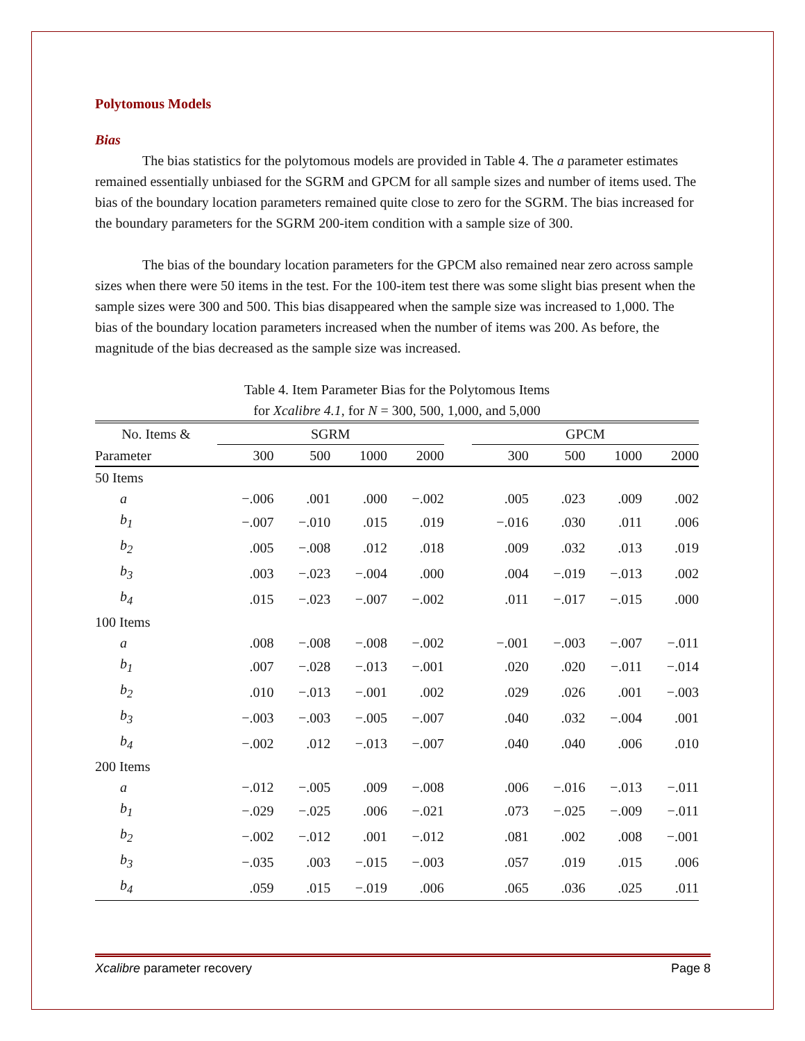Polytomous Models
Bias
The bias statistics for the polytomous models are provided in Table 4. The a parameter estimates remained essentially unbiased for the SGRM and GPCM for all sample sizes and number of items used. The bias of the boundary location parameters remained quite close to zero for the SGRM. The bias increased for the boundary parameters for the SGRM 200-item condition with a sample size of 300.
The bias of the boundary location parameters for the GPCM also remained near zero across sample sizes when there were 50 items in the test. For the 100-item test there was some slight bias present when the sample sizes were 300 and 500. This bias disappeared when the sample size was increased to 1,000. The bias of the boundary location parameters increased when the number of items was 200. As before, the magnitude of the bias decreased as the sample size was increased.
Table 4. Item Parameter Bias for the Polytomous Items
for Xcalibre 4.1, for N = 300, 500, 1,000, and 5,000
| No. Items & | SGRM | | | | | GPCM | | | |
| --- | --- | --- | --- | --- | --- | --- | --- | --- | --- |
| Parameter | 300 | 500 | 1000 | 2000 | | 300 | 500 | 1000 | 2000 |
| 50 Items | | | | | | | | | |
| a | −.006 | .001 | .000 | −.002 | | .005 | .023 | .009 | .002 |
| b<sub>1</sub> | −.007 | −.010 | .015 | .019 | | −.016 | .030 | .011 | .006 |
| b<sub>2</sub> | .005 | −.008 | .012 | .018 | | .009 | .032 | .013 | .019 |
| b<sub>3</sub> | .003 | −.023 | −.004 | .000 | | .004 | −.019 | −.013 | .002 |
| b<sub>4</sub> | .015 | −.023 | −.007 | −.002 | | .011 | −.017 | −.015 | .000 |
| 100 Items | | | | | | | | | |
| a | .008 | −.008 | −.008 | −.002 | | −.001 | −.003 | −.007 | −.011 |
| b<sub>1</sub> | .007 | −.028 | −.013 | −.001 | | .020 | .020 | −.011 | −.014 |
| b<sub>2</sub> | .010 | −.013 | −.001 | .002 | | .029 | .026 | .001 | −.003 |
| b<sub>3</sub> | −.003 | −.003 | −.005 | −.007 | | .040 | .032 | −.004 | .001 |
| b<sub>4</sub> | −.002 | .012 | −.013 | −.007 | | .040 | .040 | .006 | .010 |
| 200 Items | | | | | | | | | |
| a | −.012 | −.005 | .009 | −.008 | | .006 | −.016 | −.013 | −.011 |
| b<sub>1</sub> | −.029 | −.025 | .006 | −.021 | | .073 | −.025 | −.009 | −.011 |
| b<sub>2</sub> | −.002 | −.012 | .001 | −.012 | | .081 | .002 | .008 | −.001 |
| b<sub>3</sub> | −.035 | .003 | −.015 | −.003 | | .057 | .019 | .015 | .006 |
| b<sub>4</sub> | .059 | .015 | −.019 | .006 | | .065 | .036 | .025 | .011 |
Xcalibre parameter recovery Page 8